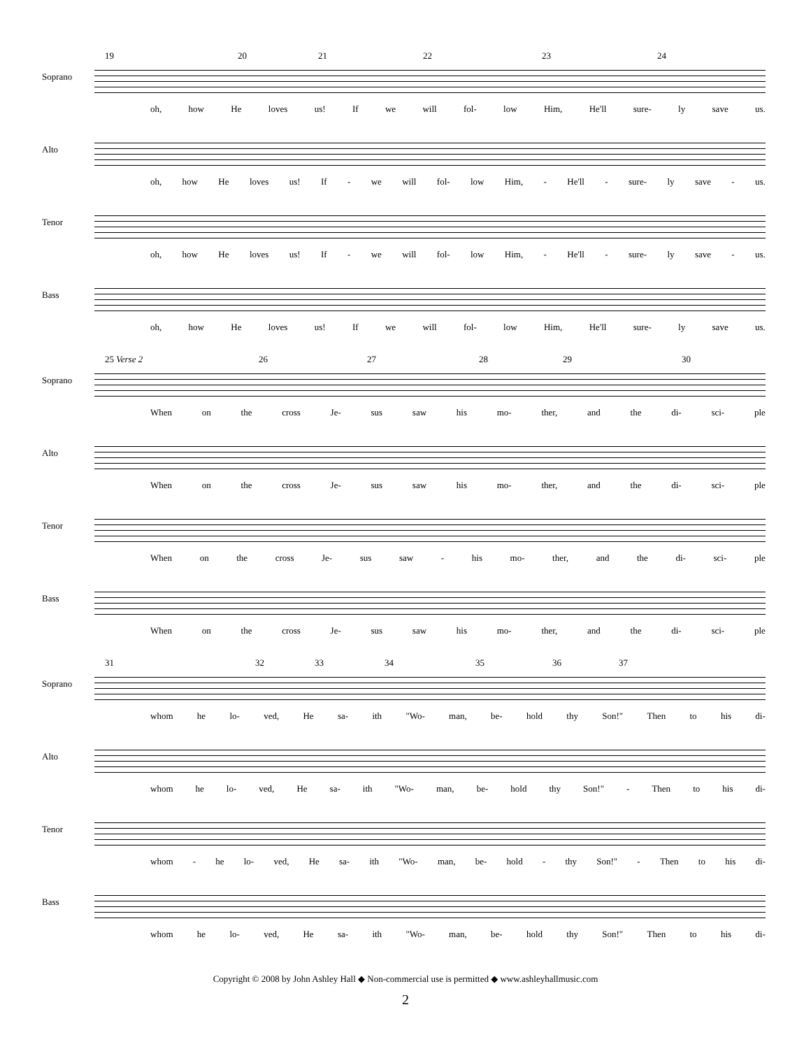19 20 21 22 23 24
Soprano
oh, how He loves us! If we will fol- low Him, He'll sure- ly save us.
Alto
oh, how He loves us! If - we will fol- low Him, - He'll - sure- ly save - us.
Tenor
oh, how He loves us! If - we will fol- low Him, - He'll - sure- ly save - us.
Bass
oh, how He loves us! If we will fol- low Him, He'll sure- ly save us.
25 Verse 2 26 27 28 29 30
Soprano
When on the cross Je- sus saw his mo- ther, and the di- sci- ple
Alto
When on the cross Je- sus saw his mo- ther, and the di- sci- ple
Tenor
When on the cross Je- sus saw - his mo- ther, and the di- sci- ple
Bass
When on the cross Je- sus saw his mo- ther, and the di- sci- ple
31 32 33 34 35 36 37
Soprano
whom he lo- ved, He sa- ith "Wo- man, be- hold thy Son!" Then to his di-
Alto
whom he lo- ved, He sa- ith "Wo- man, be- hold thy Son!" - Then to his di-
Tenor
whom - he lo- ved, He sa- ith "Wo- man, be- hold - thy Son!" - Then to his di-
Bass
whom he lo- ved, He sa- ith "Wo- man, be- hold thy Son!" Then to his di-
Copyright © 2008 by John Ashley Hall ◆ Non-commercial use is permitted ◆ www.ashleyhallmusic.com
2